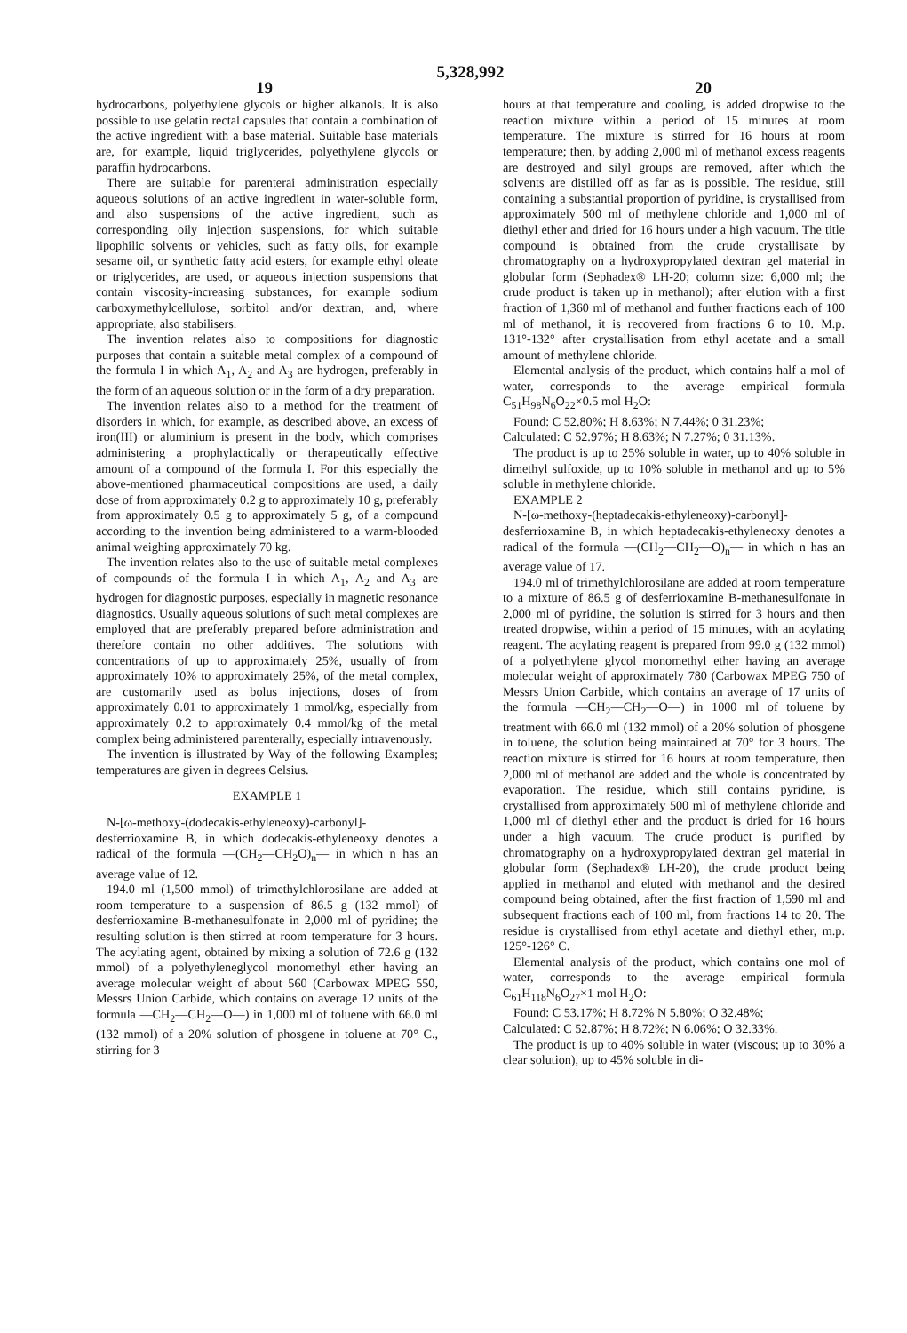5,328,992
19 20
hydrocarbons, polyethylene glycols or higher alkanols. It is also possible to use gelatin rectal capsules that contain a combination of the active ingredient with a base material. Suitable base materials are, for example, liquid triglycerides, polyethylene glycols or paraffin hydrocarbons.
There are suitable for parenterai administration especially aqueous solutions of an active ingredient in water-soluble form, and also suspensions of the active ingredient, such as corresponding oily injection suspensions, for which suitable lipophilic solvents or vehicles, such as fatty oils, for example sesame oil, or synthetic fatty acid esters, for example ethyl oleate or triglycerides, are used, or aqueous injection suspensions that contain viscosity-increasing substances, for example sodium carboxymethylcellulose, sorbitol and/or dextran, and, where appropriate, also stabilisers.
The invention relates also to compositions for diagnostic purposes that contain a suitable metal complex of a compound of the formula I in which A<sub>1</sub>, A<sub>2</sub> and A<sub>3</sub> are hydrogen, preferably in the form of an aqueous solution or in the form of a dry preparation.
The invention relates also to a method for the treatment of disorders in which, for example, as described above, an excess of iron(III) or aluminium is present in the body, which comprises administering a prophylactically or therapeutically effective amount of a compound of the formula I. For this especially the above-mentioned pharmaceutical compositions are used, a daily dose of from approximately 0.2 g to approximately 10 g, preferably from approximately 0.5 g to approximately 5 g, of a compound according to the invention being administered to a warm-blooded animal weighing approximately 70 kg.
The invention relates also to the use of suitable metal complexes of compounds of the formula I in which A<sub>1</sub>, A<sub>2</sub> and A<sub>3</sub> are hydrogen for diagnostic purposes, especially in magnetic resonance diagnostics. Usually aqueous solutions of such metal complexes are employed that are preferably prepared before administration and therefore contain no other additives. The solutions with concentrations of up to approximately 25%, usually of from approximately 10% to approximately 25%, of the metal complex, are customarily used as bolus injections, doses of from approximately 0.01 to approximately 1 mmol/kg, especially from approximately 0.2 to approximately 0.4 mmol/kg of the metal complex being administered parenterally, especially intravenously.
The invention is illustrated by Way of the following Examples; temperatures are given in degrees Celsius.
EXAMPLE 1
N-[ω-methoxy-(dodecakis-ethyleneoxy)-carbonyl]-desferrioxamine B, in which dodecakis-ethyleneoxy denotes a radical of the formula —(CH<sub>2</sub>—CH<sub>2</sub>O)<sub>n</sub>— in which n has an average value of 12.
194.0 ml (1,500 mmol) of trimethylchlorosilane are added at room temperature to a suspension of 86.5 g (132 mmol) of desferrioxamine B-methanesulfonate in 2,000 ml of pyridine; the resulting solution is then stirred at room temperature for 3 hours. The acylating agent, obtained by mixing a solution of 72.6 g (132 mmol) of a polyethyleneglycol monomethyl ether having an average molecular weight of about 560 (Carbowax MPEG 550, Messrs Union Carbide, which contains on average 12 units of the formula —CH<sub>2</sub>—CH<sub>2</sub>—O—) in 1,000 ml of toluene with 66.0 ml (132 mmol) of a 20% solution of phosgene in toluene at 70° C., stirring for 3
hours at that temperature and cooling, is added dropwise to the reaction mixture within a period of 15 minutes at room temperature. The mixture is stirred for 16 hours at room temperature; then, by adding 2,000 ml of methanol excess reagents are destroyed and silyl groups are removed, after which the solvents are distilled off as far as is possible. The residue, still containing a substantial proportion of pyridine, is crystallised from approximately 500 ml of methylene chloride and 1,000 ml of diethyl ether and dried for 16 hours under a high vacuum. The title compound is obtained from the crude crystallisate by chromatography on a hydroxypropylated dextran gel material in globular form (Sephadex® LH-20; column size: 6,000 ml; the crude product is taken up in methanol); after elution with a first fraction of 1,360 ml of methanol and further fractions each of 100 ml of methanol, it is recovered from fractions 6 to 10. M.p. 131°-132° after crystallisation from ethyl acetate and a small amount of methylene chloride.
Elemental analysis of the product, which contains half a mol of water, corresponds to the average empirical formula C<sub>51</sub>H<sub>98</sub>N<sub>6</sub>O<sub>22</sub>×0.5 mol H<sub>2</sub>O:
Found: C 52.80%; H 8.63%; N 7.44%; 0 31.23%;
Calculated: C 52.97%; H 8.63%; N 7.27%; 0 31.13%.
The product is up to 25% soluble in water, up to 40% soluble in dimethyl sulfoxide, up to 10% soluble in methanol and up to 5% soluble in methylene chloride.
EXAMPLE 2
N-[ω-methoxy-(heptadecakis-ethyleneoxy)-carbonyl]-desferrioxamine B, in which heptadecakis-ethyleneoxy denotes a radical of the formula —(CH<sub>2</sub>—CH<sub>2</sub>—O)<sub>n</sub>— in which n has an average value of 17.
194.0 ml of trimethylchlorosilane are added at room temperature to a mixture of 86.5 g of desferrioxamine B-methanesulfonate in 2,000 ml of pyridine, the solution is stirred for 3 hours and then treated dropwise, within a period of 15 minutes, with an acylating reagent. The acylating reagent is prepared from 99.0 g (132 mmol) of a polyethylene glycol monomethyl ether having an average molecular weight of approximately 780 (Carbowax MPEG 750 of Messrs Union Carbide, which contains an average of 17 units of the formula —CH<sub>2</sub>—CH<sub>2</sub>—O—) in 1000 ml of toluene by treatment with 66.0 ml (132 mmol) of a 20% solution of phosgene in toluene, the solution being maintained at 70° for 3 hours. The reaction mixture is stirred for 16 hours at room temperature, then 2,000 ml of methanol are added and the whole is concentrated by evaporation. The residue, which still contains pyridine, is crystallised from approximately 500 ml of methylene chloride and 1,000 ml of diethyl ether and the product is dried for 16 hours under a high vacuum. The crude product is purified by chromatography on a hydroxypropylated dextran gel material in globular form (Sephadex® LH-20), the crude product being applied in methanol and eluted with methanol and the desired compound being obtained, after the first fraction of 1,590 ml and subsequent fractions each of 100 ml, from fractions 14 to 20. The residue is crystallised from ethyl acetate and diethyl ether, m.p. 125°-126° C.
Elemental analysis of the product, which contains one mol of water, corresponds to the average empirical formula C<sub>61</sub>H<sub>118</sub>N<sub>6</sub>O<sub>27</sub>×1 mol H<sub>2</sub>O:
Found: C 53.17%; H 8.72% N 5.80%; O 32.48%;
Calculated: C 52.87%; H 8.72%; N 6.06%; O 32.33%.
The product is up to 40% soluble in water (viscous; up to 30% a clear solution), up to 45% soluble in di-